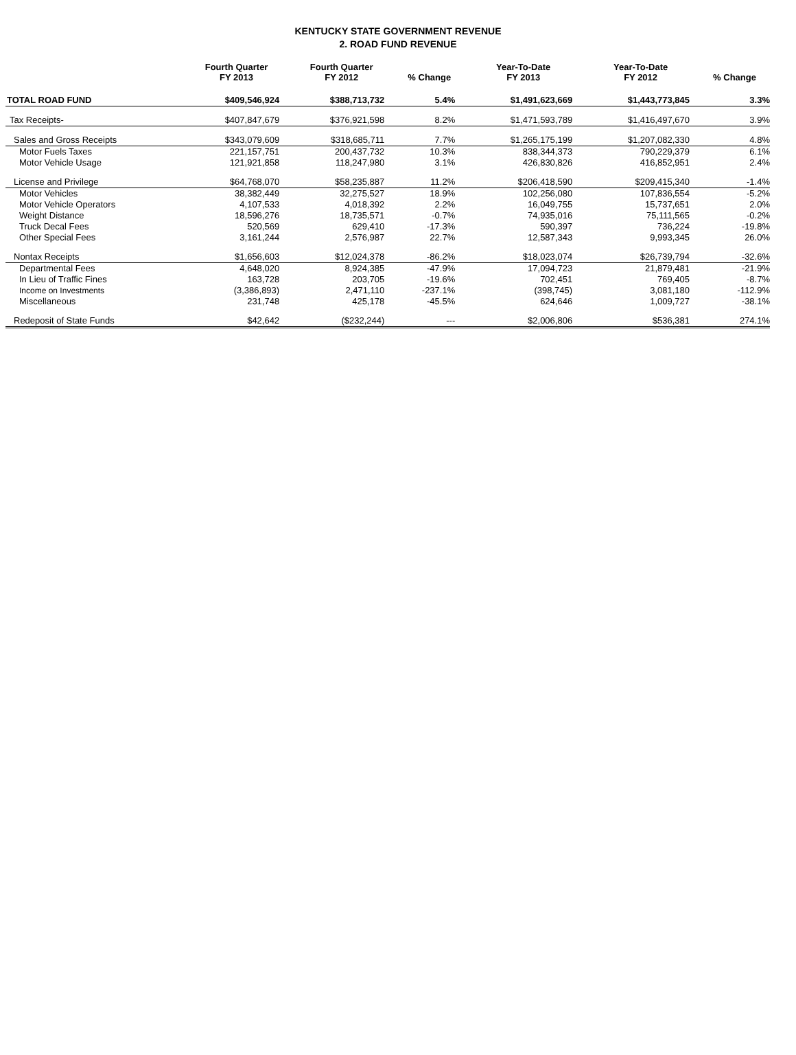KENTUCKY STATE GOVERNMENT REVENUE
2. ROAD FUND REVENUE
| | Fourth Quarter FY 2013 | Fourth Quarter FY 2012 | % Change | Year-To-Date FY 2013 | Year-To-Date FY 2012 | % Change |
| --- | --- | --- | --- | --- | --- | --- |
| TOTAL ROAD FUND | $409,546,924 | $388,713,732 | 5.4% | $1,491,623,669 | $1,443,773,845 | 3.3% |
| Tax Receipts- | $407,847,679 | $376,921,598 | 8.2% | $1,471,593,789 | $1,416,497,670 | 3.9% |
| Sales and Gross Receipts | $343,079,609 | $318,685,711 | 7.7% | $1,265,175,199 | $1,207,082,330 | 4.8% |
| Motor Fuels Taxes | 221,157,751 | 200,437,732 | 10.3% | 838,344,373 | 790,229,379 | 6.1% |
| Motor Vehicle Usage | 121,921,858 | 118,247,980 | 3.1% | 426,830,826 | 416,852,951 | 2.4% |
| License and Privilege | $64,768,070 | $58,235,887 | 11.2% | $206,418,590 | $209,415,340 | -1.4% |
| Motor Vehicles | 38,382,449 | 32,275,527 | 18.9% | 102,256,080 | 107,836,554 | -5.2% |
| Motor Vehicle Operators | 4,107,533 | 4,018,392 | 2.2% | 16,049,755 | 15,737,651 | 2.0% |
| Weight Distance | 18,596,276 | 18,735,571 | -0.7% | 74,935,016 | 75,111,565 | -0.2% |
| Truck Decal Fees | 520,569 | 629,410 | -17.3% | 590,397 | 736,224 | -19.8% |
| Other Special Fees | 3,161,244 | 2,576,987 | 22.7% | 12,587,343 | 9,993,345 | 26.0% |
| Nontax Receipts | $1,656,603 | $12,024,378 | -86.2% | $18,023,074 | $26,739,794 | -32.6% |
| Departmental Fees | 4,648,020 | 8,924,385 | -47.9% | 17,094,723 | 21,879,481 | -21.9% |
| In Lieu of Traffic Fines | 163,728 | 203,705 | -19.6% | 702,451 | 769,405 | -8.7% |
| Income on Investments | (3,386,893) | 2,471,110 | -237.1% | (398,745) | 3,081,180 | -112.9% |
| Miscellaneous | 231,748 | 425,178 | -45.5% | 624,646 | 1,009,727 | -38.1% |
| Redeposit of State Funds | $42,642 | ($232,244) | --- | $2,006,806 | $536,381 | 274.1% |